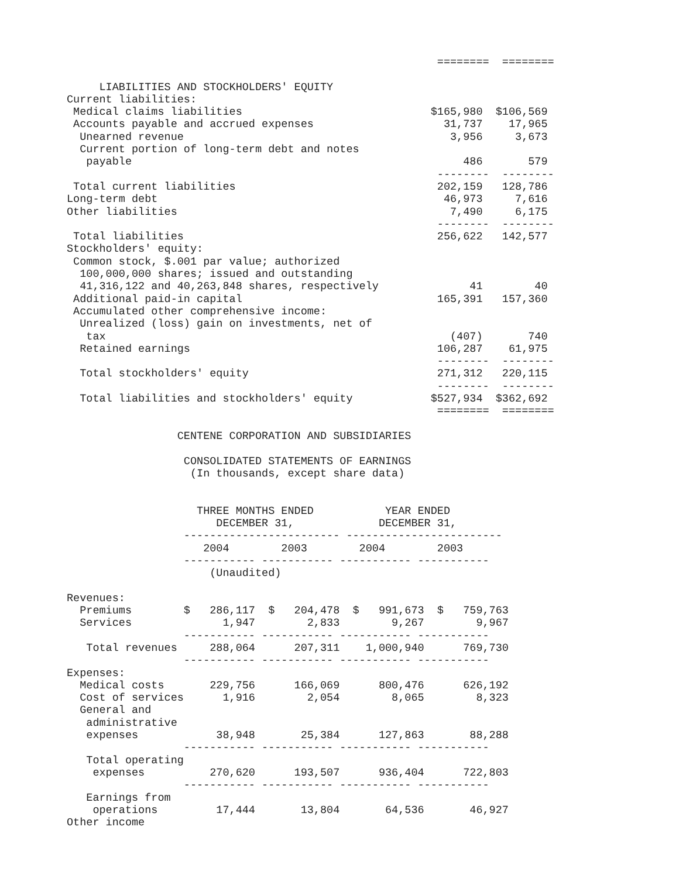========  ========

     LIABILITIES AND STOCKHOLDERS' EQUITY
Current liabilities:
 Medical claims liabilities                             $165,980  $106,569
 Accounts payable and accrued expenses                    31,737    17,965
  Unearned revenue                                         3,956     3,673
  Current portion of long-term debt and notes
   payable                                                   486       579
                                                         --------  --------
 Total current liabilities                               202,159   128,786
Long-term debt                                            46,973     7,616
Other liabilities                                          7,490     6,175
                                                         --------  --------
 Total liabilities                                       256,622   142,577
Stockholders' equity:
 Common stock, $.001 par value; authorized
  100,000,000 shares; issued and outstanding
  41,316,122 and 40,263,848 shares, respectively              41        40
 Additional paid-in capital                              165,391   157,360
 Accumulated other comprehensive income:
  Unrealized (loss) gain on investments, net of
   tax                                                     (407)       740
  Retained earnings                                      106,287    61,975
                                                         --------  --------
  Total stockholders' equity                             271,312   220,115
                                                         --------  --------
  Total liabilities and stockholders' equity            $527,934  $362,692
                                                         ========  ========

                 CENTENE CORPORATION AND SUBSIDIARIES

                  CONSOLIDATED STATEMENTS OF EARNINGS
                   (In thousands, except share data)


                    THREE MONTHS ENDED           YEAR ENDED
                       DECEMBER 31,             DECEMBER 31,
                  ------------------------ ------------------------
                     2004        2003        2004        2003
                  ----------- ----------- ----------- -----------
                      (Unaudited)

Revenues:
  Premiums        $   286,117  $   204,478  $   991,673  $   759,763
  Services              1,947        2,833        9,267        9,967
                  ----------- ----------- ----------- -----------
   Total revenues     288,064      207,311    1,000,940      769,730
                  ----------- ----------- ----------- -----------
Expenses:
  Medical costs       229,756      166,069      800,476      626,192
  Cost of services      1,916        2,054        8,065        8,323
  General and
   administrative
   expenses            38,948       25,384      127,863       88,288
                  ----------- ----------- ----------- -----------
   Total operating
    expenses          270,620      193,507      936,404      722,803
                  ----------- ----------- ----------- -----------
   Earnings from
    operations         17,444       13,804       64,536       46,927
Other income